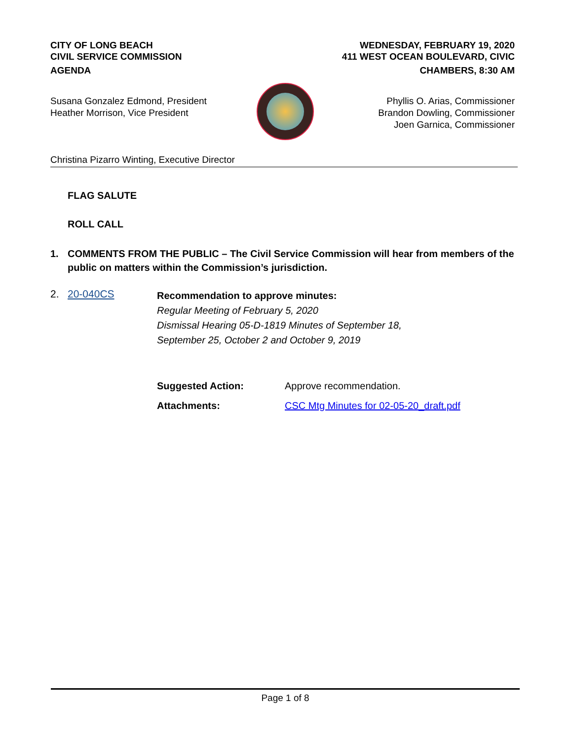CITY OF LONG BEACH
CIVIL SERVICE COMMISSION
AGENDA
WEDNESDAY, FEBRUARY 19, 2020
411 WEST OCEAN BOULEVARD, CIVIC
CHAMBERS, 8:30 AM
Susana Gonzalez Edmond, President
Heather Morrison, Vice President
Phyllis O. Arias, Commissioner
Brandon Dowling, Commissioner
Joen Garnica, Commissioner
Christina Pizarro Winting, Executive Director
FLAG SALUTE
ROLL CALL
1. COMMENTS FROM THE PUBLIC – The Civil Service Commission will hear from members of the public on matters within the Commission’s jurisdiction.
2. 20-040CS
Recommendation to approve minutes:
Regular Meeting of February 5, 2020
Dismissal Hearing 05-D-1819 Minutes of September 18,
September 25, October 2 and October 9, 2019
Suggested Action: Approve recommendation.
Attachments: CSC Mtg Minutes for 02-05-20_draft.pdf
Page 1 of 8